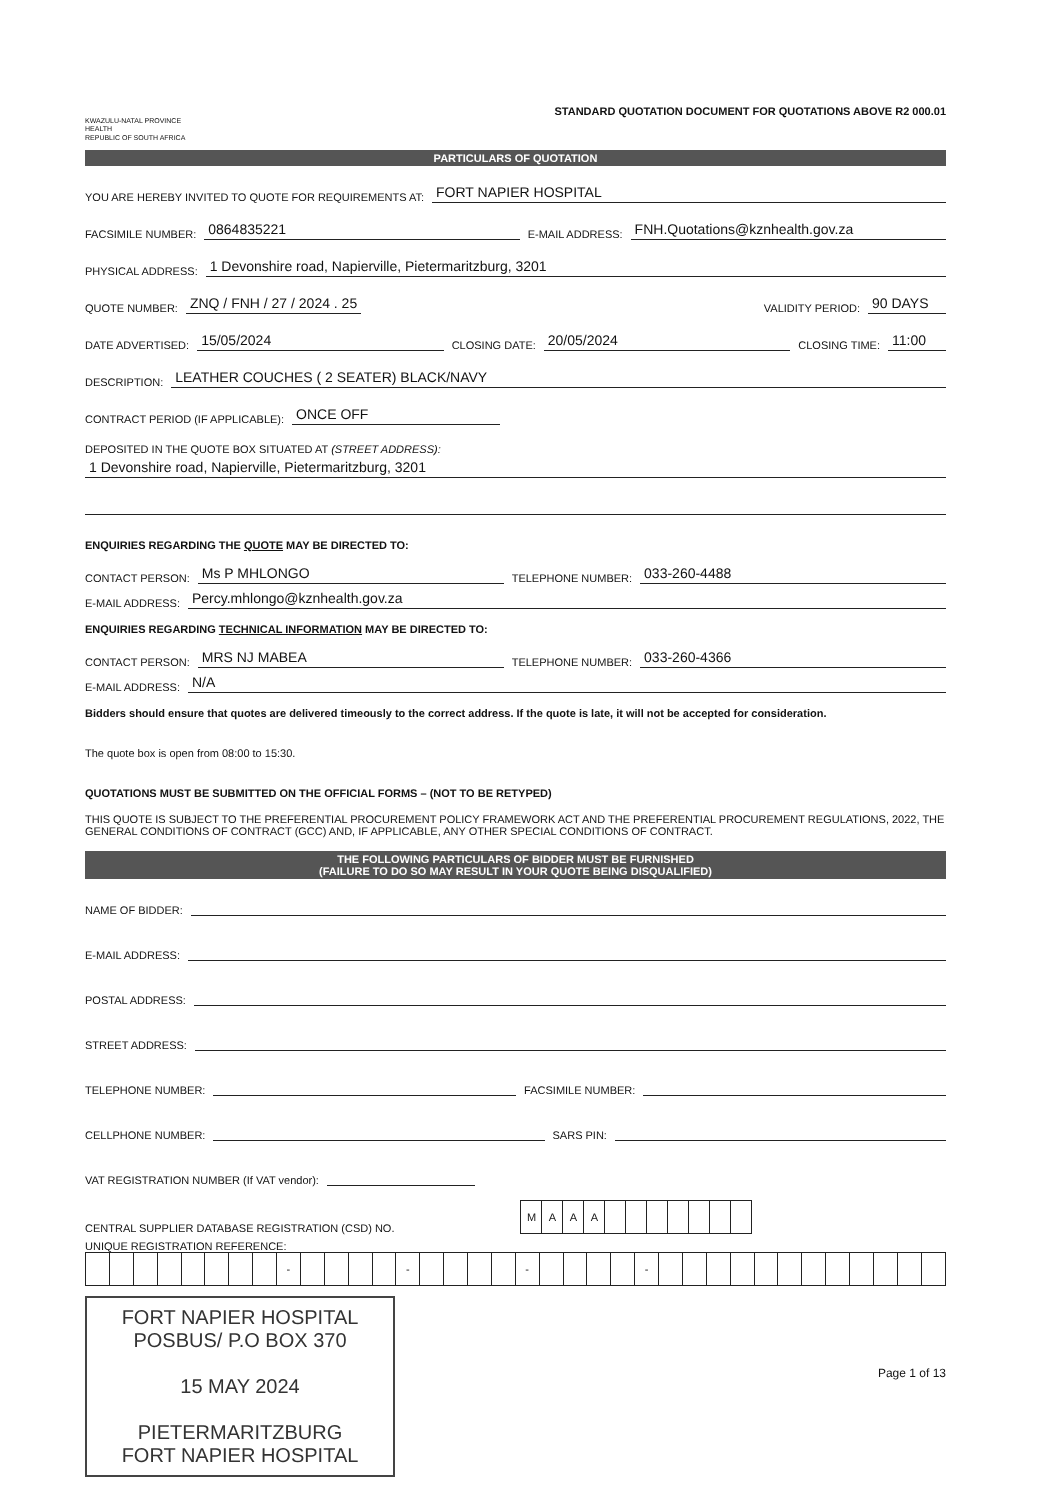KWAZULU-NATAL PROVINCE
HEALTH
REPUBLIC OF SOUTH AFRICA
STANDARD QUOTATION DOCUMENT FOR QUOTATIONS ABOVE R2 000.01
PARTICULARS OF QUOTATION
YOU ARE HEREBY INVITED TO QUOTE FOR REQUIREMENTS AT: FORT NAPIER HOSPITAL
FACSIMILE NUMBER: 0864835221 E-MAIL ADDRESS: FNH.Quotations@kznhealth.gov.za
PHYSICAL ADDRESS: 1 Devonshire road, Napierville, Pietermaritzburg, 3201
QUOTE NUMBER: ZNQ / FNH / 27 / 2024 . 25 VALIDITY PERIOD: 90 DAYS
DATE ADVERTISED: 15/05/2024 CLOSING DATE: 20/05/2024 CLOSING TIME: 11:00
DESCRIPTION: LEATHER COUCHES ( 2 SEATER) BLACK/NAVY
CONTRACT PERIOD (IF APPLICABLE): ONCE OFF
DEPOSITED IN THE QUOTE BOX SITUATED AT (STREET ADDRESS):
1 Devonshire road, Napierville, Pietermaritzburg, 3201
ENQUIRIES REGARDING THE QUOTE MAY BE DIRECTED TO:
CONTACT PERSON: Ms P MHLONGO TELEPHONE NUMBER: 033-260-4488
E-MAIL ADDRESS: Percy.mhlongo@kznhealth.gov.za
ENQUIRIES REGARDING TECHNICAL INFORMATION MAY BE DIRECTED TO:
CONTACT PERSON: MRS NJ MABEA TELEPHONE NUMBER: 033-260-4366
E-MAIL ADDRESS: N/A
Bidders should ensure that quotes are delivered timeously to the correct address. If the quote is late, it will not be accepted for consideration.
The quote box is open from 08:00 to 15:30.
QUOTATIONS MUST BE SUBMITTED ON THE OFFICIAL FORMS – (NOT TO BE RETYPED)
THIS QUOTE IS SUBJECT TO THE PREFERENTIAL PROCUREMENT POLICY FRAMEWORK ACT AND THE PREFERENTIAL PROCUREMENT REGULATIONS, 2022, THE GENERAL CONDITIONS OF CONTRACT (GCC) AND, IF APPLICABLE, ANY OTHER SPECIAL CONDITIONS OF CONTRACT.
THE FOLLOWING PARTICULARS OF BIDDER MUST BE FURNISHED
(FAILURE TO DO SO MAY RESULT IN YOUR QUOTE BEING DISQUALIFIED)
NAME OF BIDDER:
E-MAIL ADDRESS:
POSTAL ADDRESS:
STREET ADDRESS:
TELEPHONE NUMBER: FACSIMILE NUMBER:
CELLPHONE NUMBER: SARS PIN:
VAT REGISTRATION NUMBER (If VAT vendor):
CENTRAL SUPPLIER DATABASE REGISTRATION (CSD) NO.
| M | A | A | A | | | | | | | |
UNIQUE REGISTRATION REFERENCE:
| | | | | | | | | - | | | | | - | | | | | - | | | | | - | | | | | | | | | | | | |
FORT NAPIER HOSPITAL
POSBUS/ P.O BOX 370
15 MAY 2024
PIETERMARITZBURG
FORT NAPIER HOSPITAL
Page 1 of 13